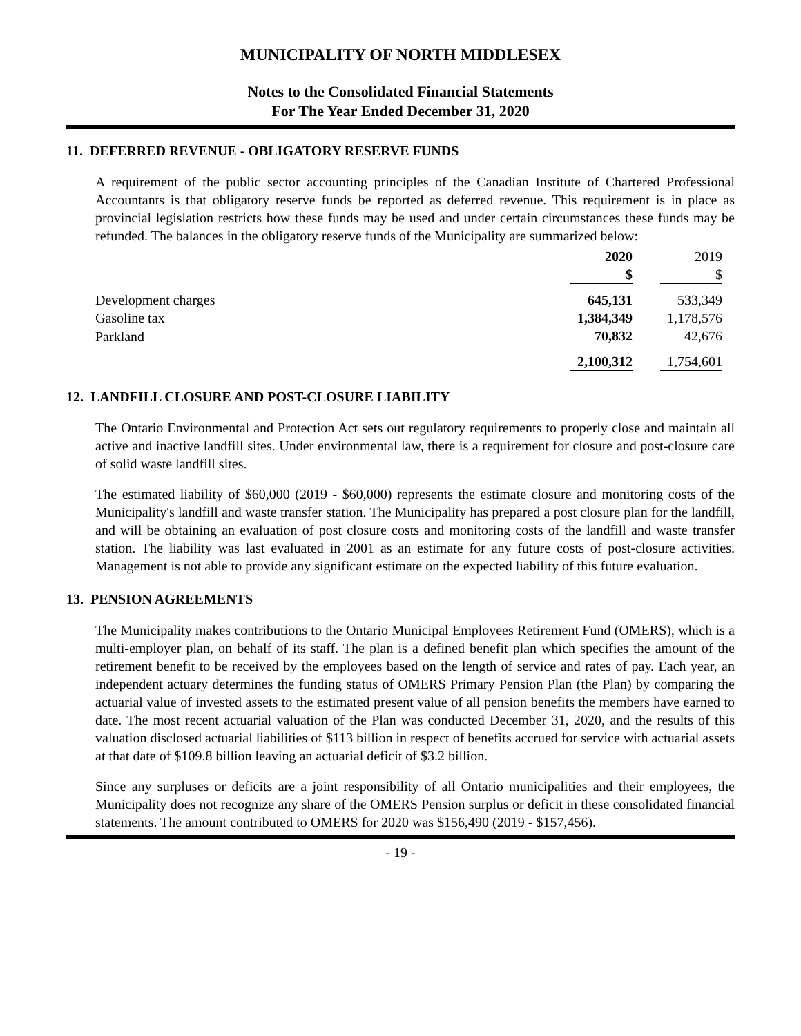MUNICIPALITY OF NORTH MIDDLESEX
Notes to the Consolidated Financial Statements
For The Year Ended December 31, 2020
11. DEFERRED REVENUE - OBLIGATORY RESERVE FUNDS
A requirement of the public sector accounting principles of the Canadian Institute of Chartered Professional Accountants is that obligatory reserve funds be reported as deferred revenue. This requirement is in place as provincial legislation restricts how these funds may be used and under certain circumstances these funds may be refunded. The balances in the obligatory reserve funds of the Municipality are summarized below:
| | 2020 | 2019 |
| --- | --- | --- |
| | $ | $ |
| Development charges | 645,131 | 533,349 |
| Gasoline tax | 1,384,349 | 1,178,576 |
| Parkland | 70,832 | 42,676 |
| | 2,100,312 | 1,754,601 |
12. LANDFILL CLOSURE AND POST-CLOSURE LIABILITY
The Ontario Environmental and Protection Act sets out regulatory requirements to properly close and maintain all active and inactive landfill sites. Under environmental law, there is a requirement for closure and post-closure care of solid waste landfill sites.
The estimated liability of $60,000 (2019 - $60,000) represents the estimate closure and monitoring costs of the Municipality's landfill and waste transfer station. The Municipality has prepared a post closure plan for the landfill, and will be obtaining an evaluation of post closure costs and monitoring costs of the landfill and waste transfer station. The liability was last evaluated in 2001 as an estimate for any future costs of post-closure activities. Management is not able to provide any significant estimate on the expected liability of this future evaluation.
13. PENSION AGREEMENTS
The Municipality makes contributions to the Ontario Municipal Employees Retirement Fund (OMERS), which is a multi-employer plan, on behalf of its staff. The plan is a defined benefit plan which specifies the amount of the retirement benefit to be received by the employees based on the length of service and rates of pay. Each year, an independent actuary determines the funding status of OMERS Primary Pension Plan (the Plan) by comparing the actuarial value of invested assets to the estimated present value of all pension benefits the members have earned to date. The most recent actuarial valuation of the Plan was conducted December 31, 2020, and the results of this valuation disclosed actuarial liabilities of $113 billion in respect of benefits accrued for service with actuarial assets at that date of $109.8 billion leaving an actuarial deficit of $3.2 billion.
Since any surpluses or deficits are a joint responsibility of all Ontario municipalities and their employees, the Municipality does not recognize any share of the OMERS Pension surplus or deficit in these consolidated financial statements. The amount contributed to OMERS for 2020 was $156,490 (2019 - $157,456).
- 19 -